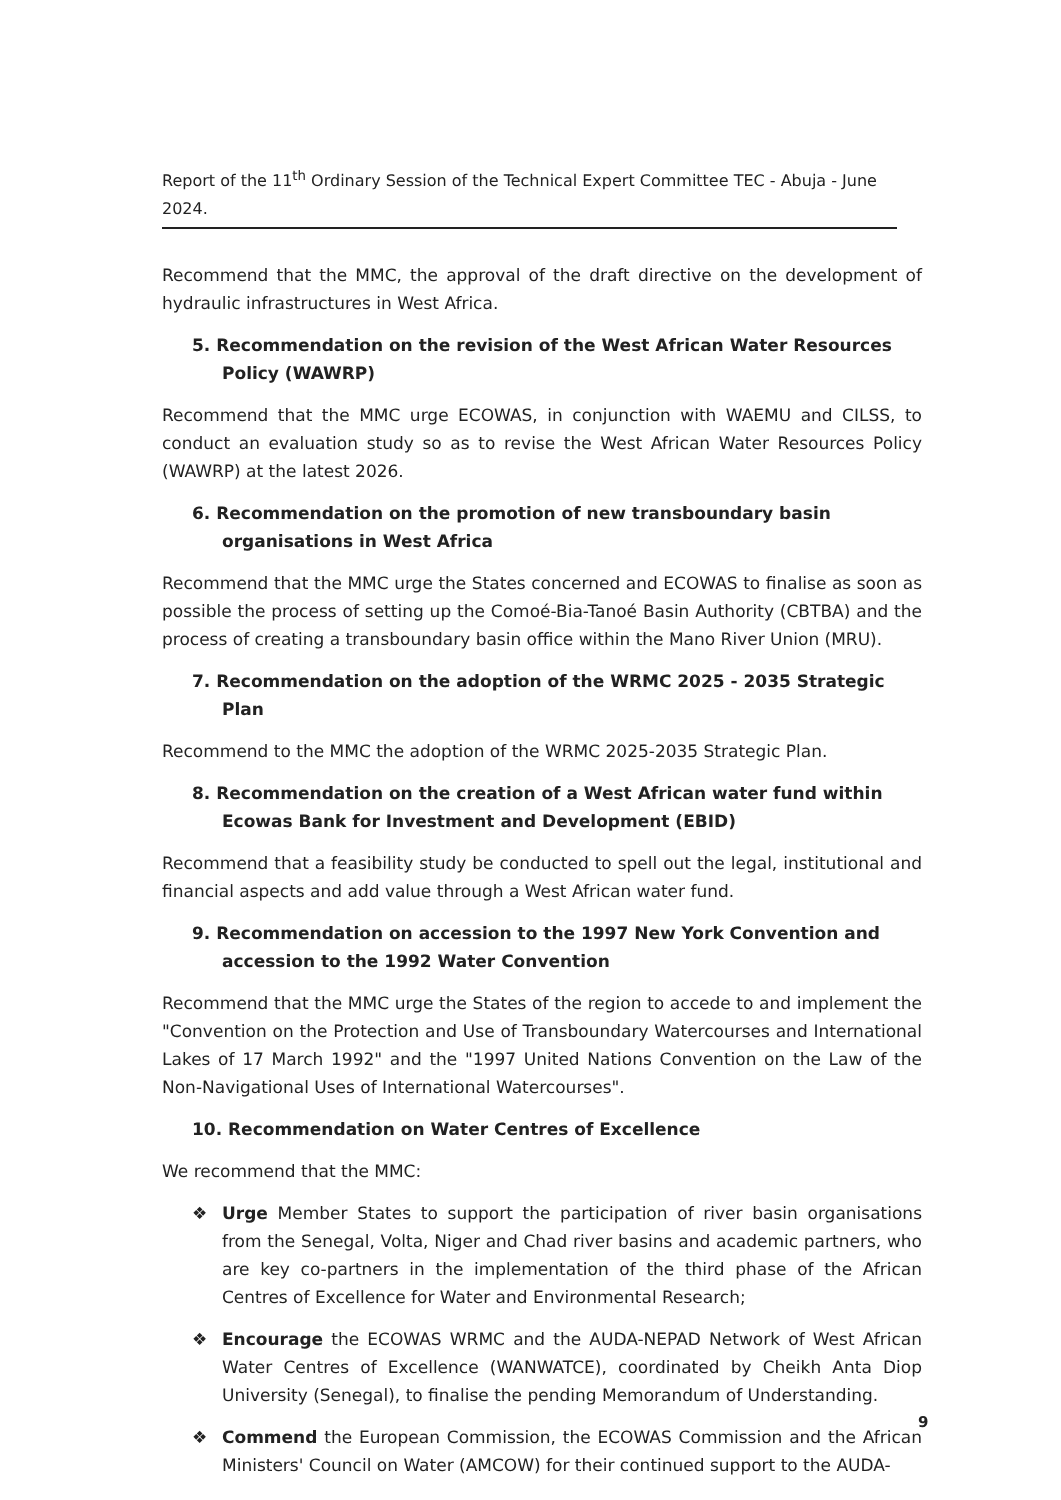Report of the 11<sup>th</sup> Ordinary Session of the Technical Expert Committee TEC - Abuja - June 2024.
Recommend that the MMC, the approval of the draft directive on the development of hydraulic infrastructures in West Africa.
5. Recommendation on the revision of the West African Water Resources Policy (WAWRP)
Recommend that the MMC urge ECOWAS, in conjunction with WAEMU and CILSS, to conduct an evaluation study so as to revise the West African Water Resources Policy (WAWRP) at the latest 2026.
6. Recommendation on the promotion of new transboundary basin organisations in West Africa
Recommend that the MMC urge the States concerned and ECOWAS to finalise as soon as possible the process of setting up the Comoé-Bia-Tanoé Basin Authority (CBTBA) and the process of creating a transboundary basin office within the Mano River Union (MRU).
7. Recommendation on the adoption of the WRMC 2025 - 2035 Strategic Plan
Recommend to the MMC the adoption of the WRMC 2025-2035 Strategic Plan.
8. Recommendation on the creation of a West African water fund within Ecowas Bank for Investment and Development (EBID)
Recommend that a feasibility study be conducted to spell out the legal, institutional and financial aspects and add value through a West African water fund.
9. Recommendation on accession to the 1997 New York Convention and accession to the 1992 Water Convention
Recommend that the MMC urge the States of the region to accede to and implement the "Convention on the Protection and Use of Transboundary Watercourses and International Lakes of 17 March 1992" and the "1997 United Nations Convention on the Law of the Non-Navigational Uses of International Watercourses".
10. Recommendation on Water Centres of Excellence
We recommend that the MMC:
❖ Urge Member States to support the participation of river basin organisations from the Senegal, Volta, Niger and Chad river basins and academic partners, who are key co-partners in the implementation of the third phase of the African Centres of Excellence for Water and Environmental Research;
❖ Encourage the ECOWAS WRMC and the AUDA-NEPAD Network of West African Water Centres of Excellence (WANWATCE), coordinated by Cheikh Anta Diop University (Senegal), to finalise the pending Memorandum of Understanding.
❖ Commend the European Commission, the ECOWAS Commission and the African Ministers' Council on Water (AMCOW) for their continued support to the AUDA-
9